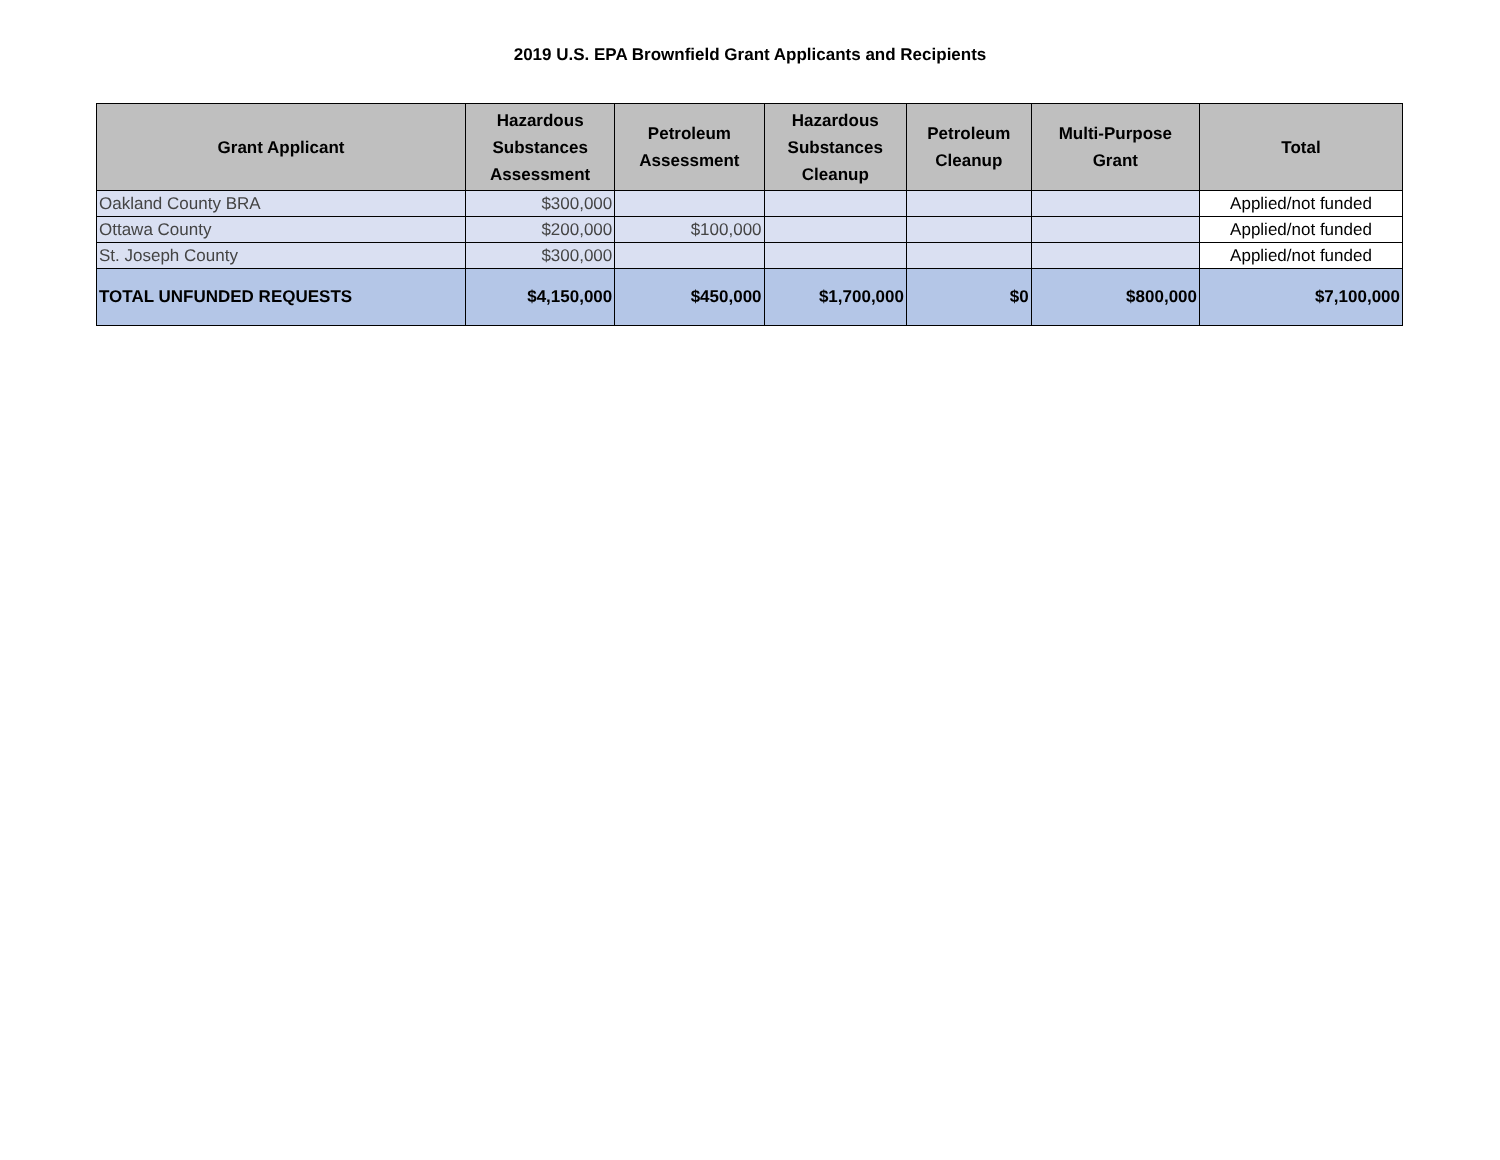2019 U.S. EPA Brownfield Grant Applicants and Recipients
| Grant Applicant | Hazardous Substances Assessment | Petroleum Assessment | Hazardous Substances Cleanup | Petroleum Cleanup | Multi-Purpose Grant | Total |
| --- | --- | --- | --- | --- | --- | --- |
| Oakland County BRA | $300,000 | | | | | Applied/not funded |
| Ottawa County | $200,000 | $100,000 | | | | Applied/not funded |
| St. Joseph County | $300,000 | | | | | Applied/not funded |
| TOTAL UNFUNDED REQUESTS | $4,150,000 | $450,000 | $1,700,000 | $0 | $800,000 | $7,100,000 |